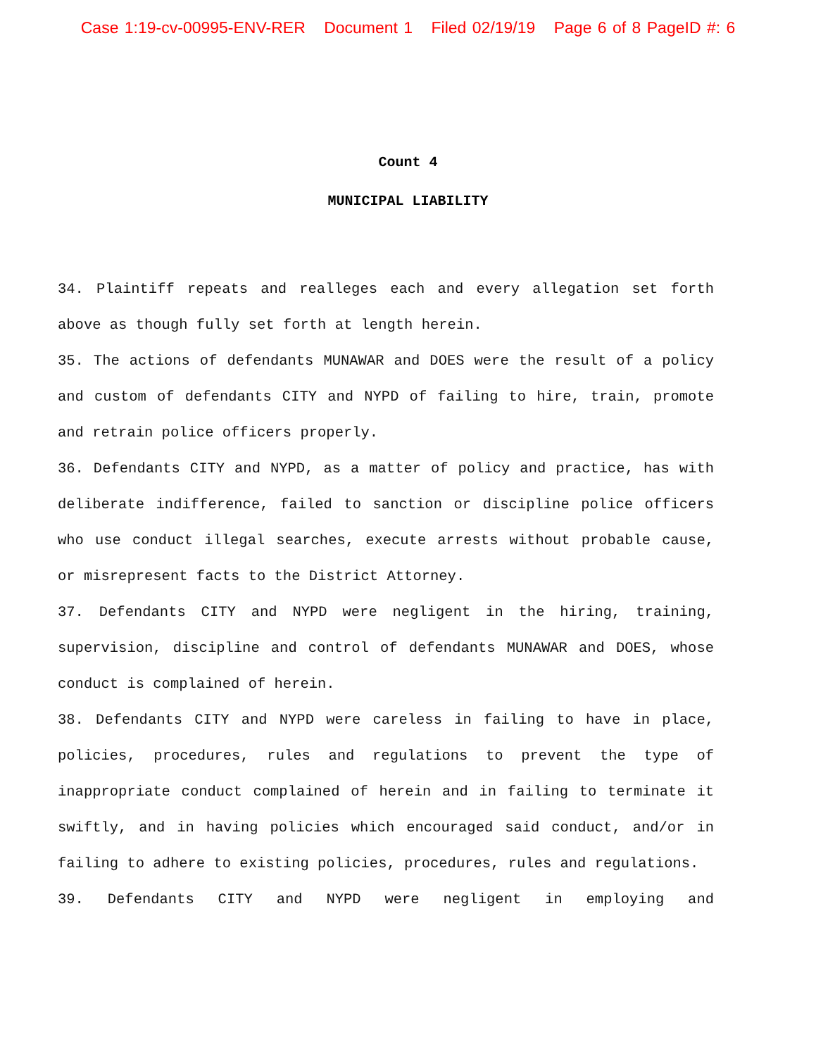Case 1:19-cv-00995-ENV-RER Document 1 Filed 02/19/19 Page 6 of 8 PageID #: 6
Count 4
MUNICIPAL LIABILITY
34. Plaintiff repeats and realleges each and every allegation set forth above as though fully set forth at length herein.
35. The actions of defendants MUNAWAR and DOES were the result of a policy and custom of defendants CITY and NYPD of failing to hire, train, promote and retrain police officers properly.
36. Defendants CITY and NYPD, as a matter of policy and practice, has with deliberate indifference, failed to sanction or discipline police officers who use conduct illegal searches, execute arrests without probable cause, or misrepresent facts to the District Attorney.
37. Defendants CITY and NYPD were negligent in the hiring, training, supervision, discipline and control of defendants MUNAWAR and DOES, whose conduct is complained of herein.
38. Defendants CITY and NYPD were careless in failing to have in place, policies, procedures, rules and regulations to prevent the type of inappropriate conduct complained of herein and in failing to terminate it swiftly, and in having policies which encouraged said conduct, and/or in failing to adhere to existing policies, procedures, rules and regulations.
39. Defendants CITY and NYPD were negligent in employing and